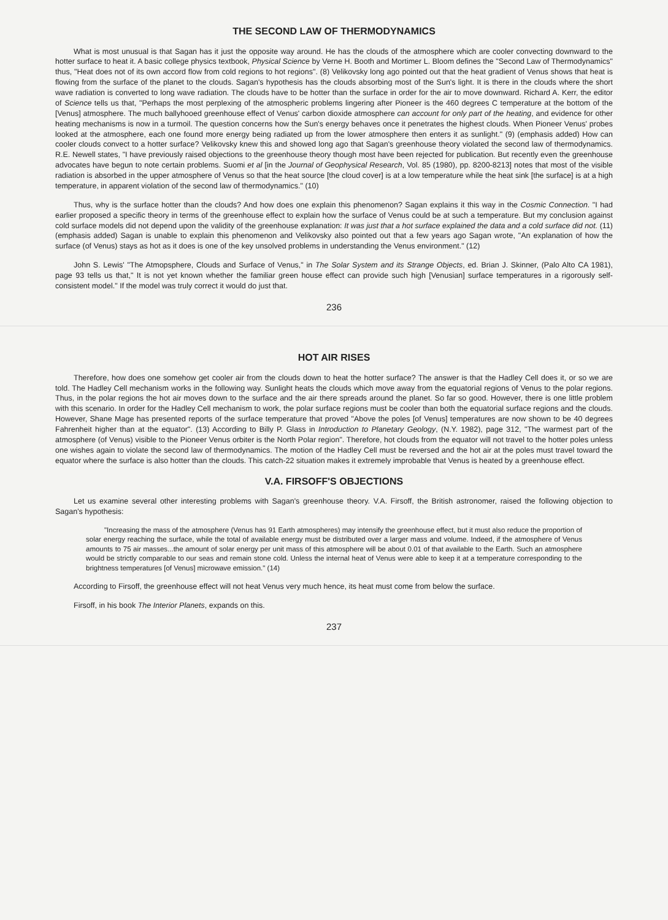THE SECOND LAW OF THERMODYNAMICS
What is most unusual is that Sagan has it just the opposite way around. He has the clouds of the atmosphere which are cooler convecting downward to the hotter surface to heat it. A basic college physics textbook, Physical Science by Verne H. Booth and Mortimer L. Bloom defines the "Second Law of Thermodynamics" thus, "Heat does not of its own accord flow from cold regions to hot regions". (8) Velikovsky long ago pointed out that the heat gradient of Venus shows that heat is flowing from the surface of the planet to the clouds. Sagan's hypothesis has the clouds absorbing most of the Sun's light. It is there in the clouds where the short wave radiation is converted to long wave radiation. The clouds have to be hotter than the surface in order for the air to move downward. Richard A. Kerr, the editor of Science tells us that, "Perhaps the most perplexing of the atmospheric problems lingering after Pioneer is the 460 degrees C temperature at the bottom of the [Venus] atmosphere. The much ballyhooed greenhouse effect of Venus' carbon dioxide atmosphere can account for only part of the heating, and evidence for other heating mechanisms is now in a turmoil. The question concerns how the Sun's energy behaves once it penetrates the highest clouds. When Pioneer Venus' probes looked at the atmosphere, each one found more energy being radiated up from the lower atmosphere then enters it as sunlight." (9) (emphasis added) How can cooler clouds convect to a hotter surface? Velikovsky knew this and showed long ago that Sagan's greenhouse theory violated the second law of thermodynamics. R.E. Newell states, "I have previously raised objections to the greenhouse theory though most have been rejected for publication. But recently even the greenhouse advocates have begun to note certain problems. Suomi et al [in the Journal of Geophysical Research, Vol. 85 (1980), pp. 8200-8213] notes that most of the visible radiation is absorbed in the upper atmosphere of Venus so that the heat source [the cloud cover] is at a low temperature while the heat sink [the surface] is at a high temperature, in apparent violation of the second law of thermodynamics." (10)
Thus, why is the surface hotter than the clouds? And how does one explain this phenomenon? Sagan explains it this way in the Cosmic Connection. "I had earlier proposed a specific theory in terms of the greenhouse effect to explain how the surface of Venus could be at such a temperature. But my conclusion against cold surface models did not depend upon the validity of the greenhouse explanation: It was just that a hot surface explained the data and a cold surface did not. (11) (emphasis added) Sagan is unable to explain this phenomenon and Velikovsky also pointed out that a few years ago Sagan wrote, "An explanation of how the surface (of Venus) stays as hot as it does is one of the key unsolved problems in understanding the Venus environment." (12)
John S. Lewis' "The Atmopsphere, Clouds and Surface of Venus," in The Solar System and its Strange Objects, ed. Brian J. Skinner, (Palo Alto CA 1981), page 93 tells us that," It is not yet known whether the familiar green house effect can provide such high [Venusian] surface temperatures in a rigorously self-consistent model." If the model was truly correct it would do just that.
236
HOT AIR RISES
Therefore, how does one somehow get cooler air from the clouds down to heat the hotter surface? The answer is that the Hadley Cell does it, or so we are told. The Hadley Cell mechanism works in the following way. Sunlight heats the clouds which move away from the equatorial regions of Venus to the polar regions. Thus, in the polar regions the hot air moves down to the surface and the air there spreads around the planet. So far so good. However, there is one little problem with this scenario. In order for the Hadley Cell mechanism to work, the polar surface regions must be cooler than both the equatorial surface regions and the clouds. However, Shane Mage has presented reports of the surface temperature that proved "Above the poles [of Venus] temperatures are now shown to be 40 degrees Fahrenheit higher than at the equator". (13) According to Billy P. Glass in Introduction to Planetary Geology, (N.Y. 1982), page 312, "The warmest part of the atmosphere (of Venus) visible to the Pioneer Venus orbiter is the North Polar region". Therefore, hot clouds from the equator will not travel to the hotter poles unless one wishes again to violate the second law of thermodynamics. The motion of the Hadley Cell must be reversed and the hot air at the poles must travel toward the equator where the surface is also hotter than the clouds. This catch-22 situation makes it extremely improbable that Venus is heated by a greenhouse effect.
V.A. FIRSOFF'S OBJECTIONS
Let us examine several other interesting problems with Sagan's greenhouse theory. V.A. Firsoff, the British astronomer, raised the following objection to Sagan's hypothesis:
"Increasing the mass of the atmosphere (Venus has 91 Earth atmospheres) may intensify the greenhouse effect, but it must also reduce the proportion of solar energy reaching the surface, while the total of available energy must be distributed over a larger mass and volume. Indeed, if the atmosphere of Venus amounts to 75 air masses...the amount of solar energy per unit mass of this atmosphere will be about 0.01 of that available to the Earth. Such an atmosphere would be strictly comparable to our seas and remain stone cold. Unless the internal heat of Venus were able to keep it at a temperature corresponding to the brightness temperatures [of Venus] microwave emission." (14)
According to Firsoff, the greenhouse effect will not heat Venus very much hence, its heat must come from below the surface.
Firsoff, in his book The Interior Planets, expands on this.
237